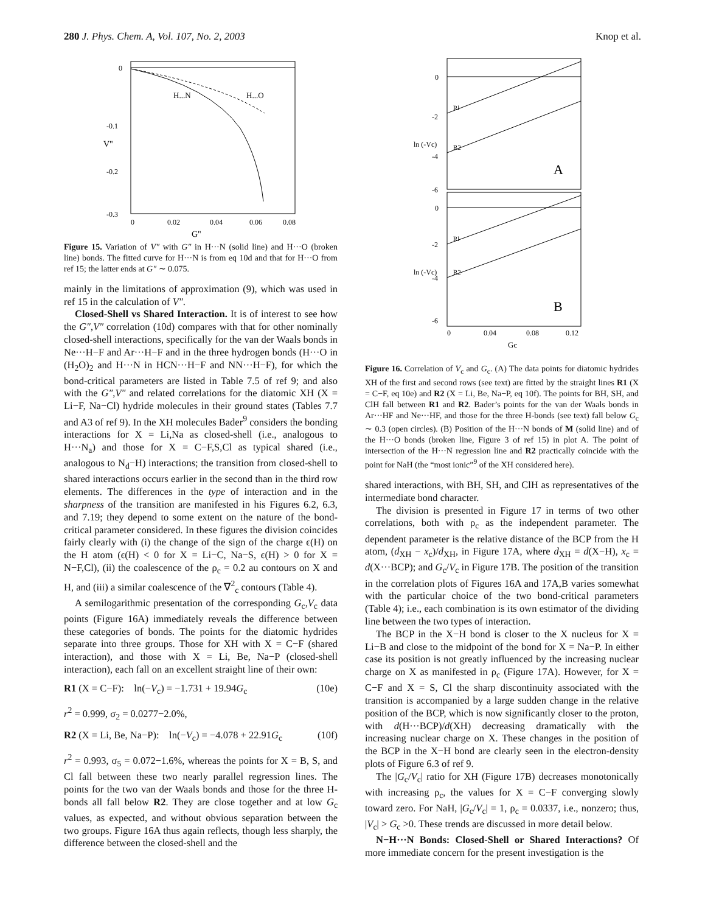280 J. Phys. Chem. A, Vol. 107, No. 2, 2003 Knop et al.
0
-0.1
-0.2
-0.3
0
0.02
0.04
0.06
0.08
G"
H...N
H...O
V"
Figure 15. Variation of V″ with G″ in H···N (solid line) and H···O (broken line) bonds. The fitted curve for H···N is from eq 10d and that for H···O from ref 15; the latter ends at G″ ∼ 0.075.
mainly in the limitations of approximation (9), which was used in ref 15 in the calculation of V″.
Closed-Shell vs Shared Interaction. It is of interest to see how the G″,V″ correlation (10d) compares with that for other nominally closed-shell interactions, specifically for the van der Waals bonds in Ne···H−F and Ar···H−F and in the three hydrogen bonds (H···O in (H<sub>2</sub>O)<sub>2</sub> and H···N in HCN···H−F and NN···H−F), for which the bond-critical parameters are listed in Table 7.5 of ref 9; and also with the G″,V″ and related correlations for the diatomic XH (X = Li−F, Na−Cl) hydride molecules in their ground states (Tables 7.7 and A3 of ref 9). In the XH molecules Bader<sup>9</sup> considers the bonding interactions for X = Li,Na as closed-shell (i.e., analogous to H···N<sub>a</sub>) and those for X = C−F,S,Cl as typical shared (i.e., analogous to N<sub>d</sub>−H) interactions; the transition from closed-shell to shared interactions occurs earlier in the second than in the third row elements. The differences in the type of interaction and in the sharpness of the transition are manifested in his Figures 6.2, 6.3, and 7.19; they depend to some extent on the nature of the bond-critical parameter considered. In these figures the division coincides fairly clearly with (i) the change of the sign of the charge ϵ(H) on the H atom (ϵ(H) < 0 for X = Li−C, Na−S, ϵ(H) > 0 for X = N−F,Cl), (ii) the coalescence of the ρ<sub>c</sub> = 0.2 au contours on X and H, and (iii) a similar coalescence of the ∇<sup>2</sup><sub>c</sub> contours (Table 4).
A semilogarithmic presentation of the corresponding G<sub>c</sub>,V<sub>c</sub> data points (Figure 16A) immediately reveals the difference between these categories of bonds. The points for the diatomic hydrides separate into three groups. Those for XH with X = C−F (shared interaction), and those with X = Li, Be, Na−P (closed-shell interaction), each fall on an excellent straight line of their own:
R1 (X = C−F): ln(−V<sub>c</sub>) = −1.731 + 19.94G<sub>c</sub> (10e)
r<sup>2</sup> = 0.999, σ<sub>2</sub> = 0.0277−2.0%,
R2 (X = Li, Be, Na−P): ln(−V<sub>c</sub>) = −4.078 + 22.91G<sub>c</sub> (10f)
r<sup>2</sup> = 0.993, σ<sub>5</sub> = 0.072−1.6%, whereas the points for X = B, S, and Cl fall between these two nearly parallel regression lines. The points for the two van der Waals bonds and those for the three H-bonds all fall below R2. They are close together and at low G<sub>c</sub> values, as expected, and without obvious separation between the two groups. Figure 16A thus again reflects, though less sharply, the difference between the closed-shell and the
0
-2
-4
-6
0
-2
-4
-6
0
0.04
0.08
0.12
Gc
A
B
Rl
R2
Rl
R2
ln (-Vc)
ln (-Vc)
Figure 16. Correlation of V<sub>c</sub> and G<sub>c</sub>. (A) The data points for diatomic hydrides XH of the first and second rows (see text) are fitted by the straight lines R1 (X = C−F, eq 10e) and R2 (X = Li, Be, Na−P, eq 10f). The points for BH, SH, and ClH fall between R1 and R2. Bader’s points for the van der Waals bonds in Ar···HF and Ne···HF, and those for the three H-bonds (see text) fall below G<sub>c</sub> ∼ 0.3 (open circles). (B) Position of the H···N bonds of M (solid line) and of the H···O bonds (broken line, Figure 3 of ref 15) in plot A. The point of intersection of the H···N regression line and R2 practically coincide with the point for NaH (the “most ionic”<sup>9</sup> of the XH considered here).
shared interactions, with BH, SH, and ClH as representatives of the intermediate bond character.
The division is presented in Figure 17 in terms of two other correlations, both with ρ<sub>c</sub> as the independent parameter. The dependent parameter is the relative distance of the BCP from the H atom, (d<sub>XH</sub> − x<sub>c</sub>)/d<sub>XH</sub>, in Figure 17A, where d<sub>XH</sub> = d(X−H), x<sub>c</sub> = d(X···BCP); and G<sub>c</sub>/V<sub>c</sub> in Figure 17B. The position of the transition in the correlation plots of Figures 16A and 17A,B varies somewhat with the particular choice of the two bond-critical parameters (Table 4); i.e., each combination is its own estimator of the dividing line between the two types of interaction.
The BCP in the X−H bond is closer to the X nucleus for X = Li−B and close to the midpoint of the bond for X = Na−P. In either case its position is not greatly influenced by the increasing nuclear charge on X as manifested in ρ<sub>c</sub> (Figure 17A). However, for X = C−F and X = S, Cl the sharp discontinuity associated with the transition is accompanied by a large sudden change in the relative position of the BCP, which is now significantly closer to the proton, with d(H···BCP)/d(XH) decreasing dramatically with the increasing nuclear charge on X. These changes in the position of the BCP in the X−H bond are clearly seen in the electron-density plots of Figure 6.3 of ref 9.
The |G<sub>c</sub>/V<sub>c</sub>| ratio for XH (Figure 17B) decreases monotonically with increasing ρ<sub>c</sub>, the values for X = C−F converging slowly toward zero. For NaH, |G<sub>c</sub>/V<sub>c</sub>| = 1, ρ<sub>c</sub> = 0.0337, i.e., nonzero; thus, |V<sub>c</sub>| > G<sub>c</sub> >0. These trends are discussed in more detail below.
N−H···N Bonds: Closed-Shell or Shared Interactions? Of more immediate concern for the present investigation is the